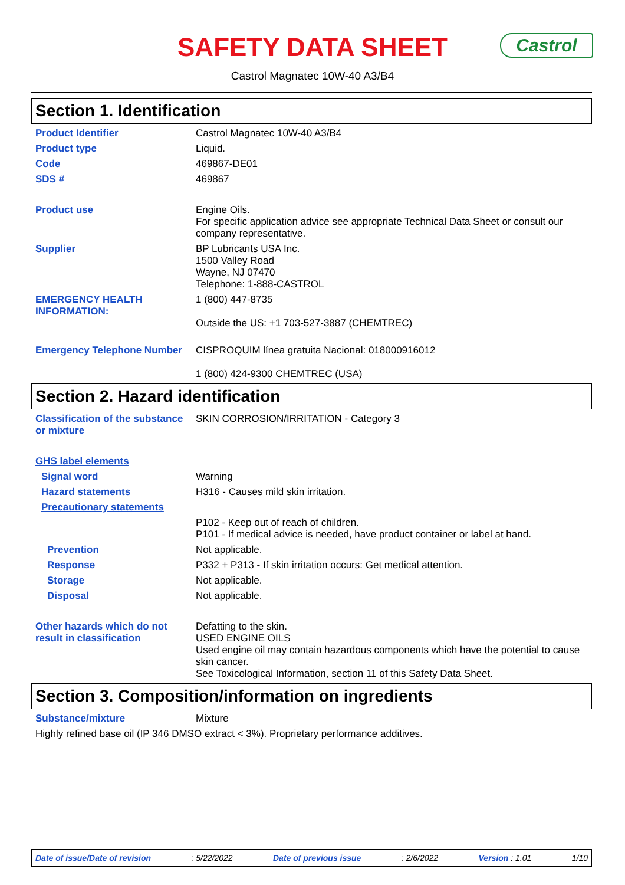SAFETY DATA SHEET Castrol
Castrol Magnatec 10W-40 A3/B4
Section 1. Identification
Product Identifier Castrol Magnatec 10W-40 A3/B4
Product type Liquid.
Code 469867-DE01
SDS # 469867
Product use Engine Oils.
For specific application advice see appropriate Technical Data Sheet or consult our company representative.
Supplier BP Lubricants USA Inc.
1500 Valley Road
Wayne, NJ 07470
Telephone: 1-888-CASTROL
EMERGENCY HEALTH INFORMATION:
1 (800) 447-8735
Outside the US: +1 703-527-3887 (CHEMTREC)
Emergency Telephone Number CISPROQUIM línea gratuita Nacional: 018000916012
1 (800) 424-9300 CHEMTREC (USA)
Section 2. Hazard identification
Classification of the substance or mixture
SKIN CORROSION/IRRITATION - Category 3
GHS label elements
Signal word Warning
Hazard statements H316 - Causes mild skin irritation.
Precautionary statements
P102 - Keep out of reach of children.
P101 - If medical advice is needed, have product container or label at hand.
Prevention Not applicable.
Response P332 + P313 - If skin irritation occurs: Get medical attention.
Storage Not applicable.
Disposal Not applicable.
Other hazards which do not result in classification
Defatting to the skin.
USED ENGINE OILS
Used engine oil may contain hazardous components which have the potential to cause skin cancer.
See Toxicological Information, section 11 of this Safety Data Sheet.
Section 3. Composition/information on ingredients
Substance/mixture Mixture
Highly refined base oil (IP 346 DMSO extract < 3%). Proprietary performance additives.
Date of issue/Date of revision: 5/22/2022 Date of previous issue: 2/6/2022 Version : 1.01 1/10